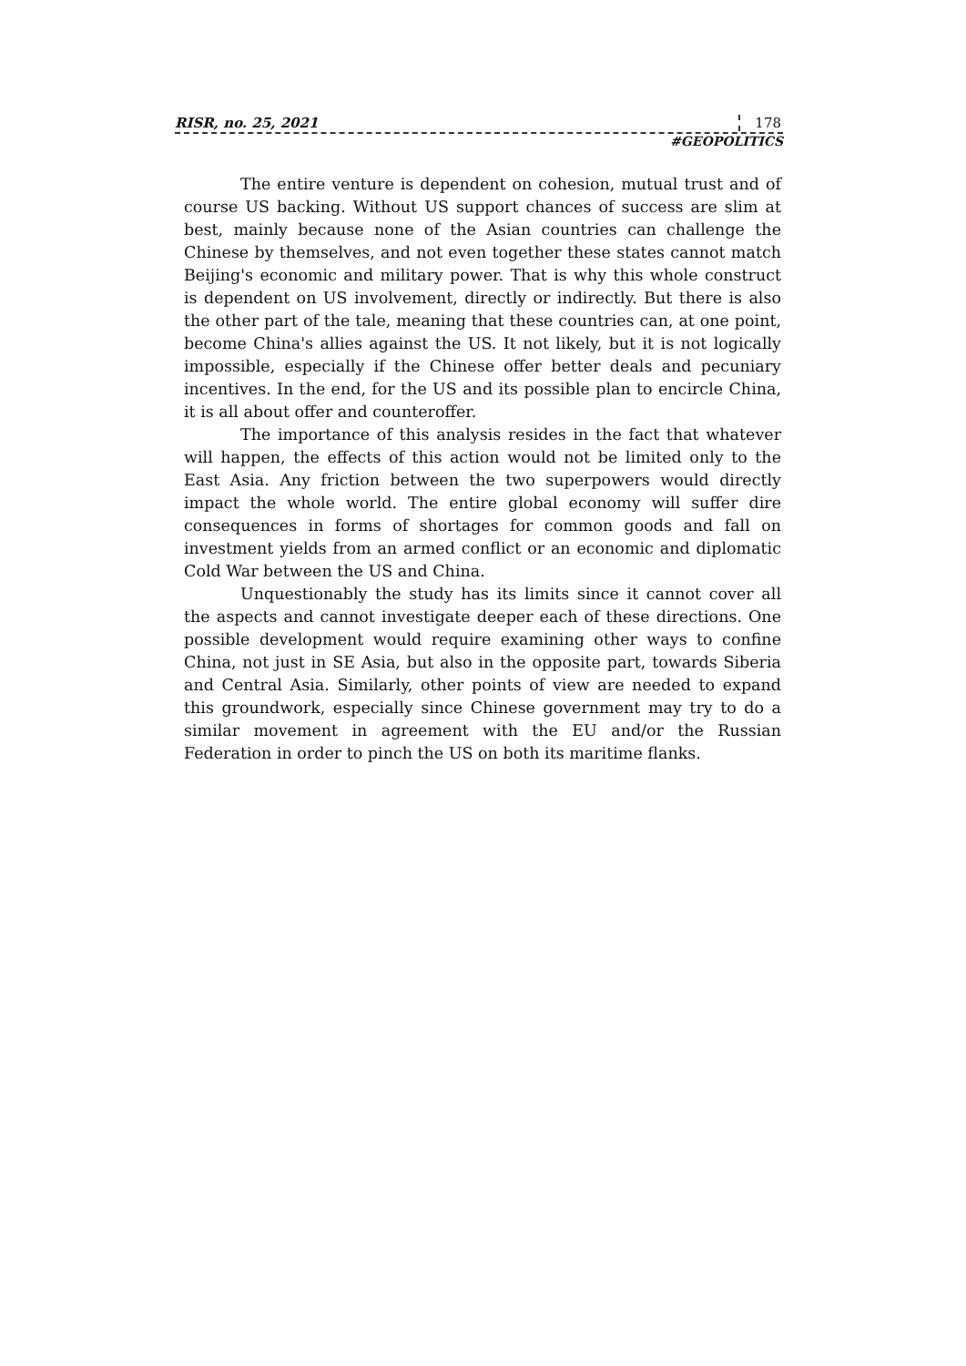RISR, no. 25, 2021 178
#GEOPOLITICS
The entire venture is dependent on cohesion, mutual trust and of course US backing. Without US support chances of success are slim at best, mainly because none of the Asian countries can challenge the Chinese by themselves, and not even together these states cannot match Beijing's economic and military power. That is why this whole construct is dependent on US involvement, directly or indirectly. But there is also the other part of the tale, meaning that these countries can, at one point, become China's allies against the US. It not likely, but it is not logically impossible, especially if the Chinese offer better deals and pecuniary incentives. In the end, for the US and its possible plan to encircle China, it is all about offer and counteroffer.
The importance of this analysis resides in the fact that whatever will happen, the effects of this action would not be limited only to the East Asia. Any friction between the two superpowers would directly impact the whole world. The entire global economy will suffer dire consequences in forms of shortages for common goods and fall on investment yields from an armed conflict or an economic and diplomatic Cold War between the US and China.
Unquestionably the study has its limits since it cannot cover all the aspects and cannot investigate deeper each of these directions. One possible development would require examining other ways to confine China, not just in SE Asia, but also in the opposite part, towards Siberia and Central Asia. Similarly, other points of view are needed to expand this groundwork, especially since Chinese government may try to do a similar movement in agreement with the EU and/or the Russian Federation in order to pinch the US on both its maritime flanks.